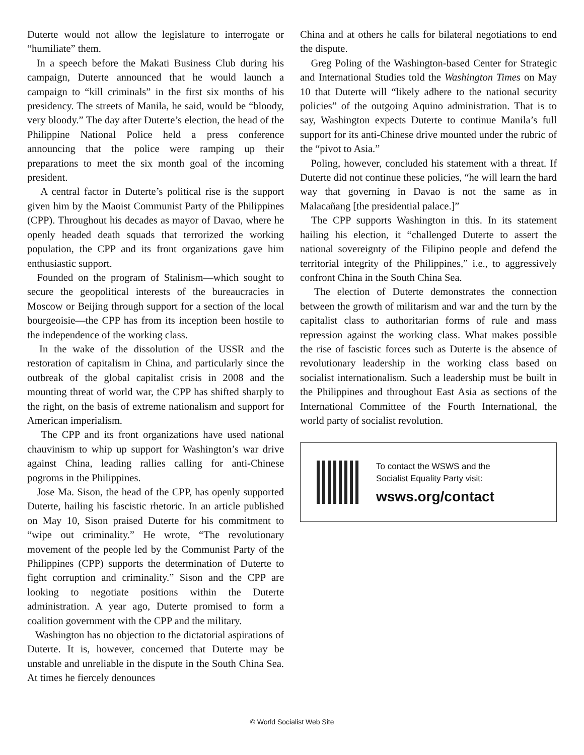Duterte would not allow the legislature to interrogate or “humiliate” them.
In a speech before the Makati Business Club during his campaign, Duterte announced that he would launch a campaign to “kill criminals” in the first six months of his presidency. The streets of Manila, he said, would be “bloody, very bloody.” The day after Duterte’s election, the head of the Philippine National Police held a press conference announcing that the police were ramping up their preparations to meet the six month goal of the incoming president.
A central factor in Duterte’s political rise is the support given him by the Maoist Communist Party of the Philippines (CPP). Throughout his decades as mayor of Davao, where he openly headed death squads that terrorized the working population, the CPP and its front organizations gave him enthusiastic support.
Founded on the program of Stalinism—which sought to secure the geopolitical interests of the bureaucracies in Moscow or Beijing through support for a section of the local bourgeoisie—the CPP has from its inception been hostile to the independence of the working class.
In the wake of the dissolution of the USSR and the restoration of capitalism in China, and particularly since the outbreak of the global capitalist crisis in 2008 and the mounting threat of world war, the CPP has shifted sharply to the right, on the basis of extreme nationalism and support for American imperialism.
The CPP and its front organizations have used national chauvinism to whip up support for Washington’s war drive against China, leading rallies calling for anti-Chinese pogroms in the Philippines.
Jose Ma. Sison, the head of the CPP, has openly supported Duterte, hailing his fascistic rhetoric. In an article published on May 10, Sison praised Duterte for his commitment to “wipe out criminality.” He wrote, “The revolutionary movement of the people led by the Communist Party of the Philippines (CPP) supports the determination of Duterte to fight corruption and criminality.” Sison and the CPP are looking to negotiate positions within the Duterte administration. A year ago, Duterte promised to form a coalition government with the CPP and the military.
Washington has no objection to the dictatorial aspirations of Duterte. It is, however, concerned that Duterte may be unstable and unreliable in the dispute in the South China Sea. At times he fiercely denounces
China and at others he calls for bilateral negotiations to end the dispute.
Greg Poling of the Washington-based Center for Strategic and International Studies told the Washington Times on May 10 that Duterte will “likely adhere to the national security policies” of the outgoing Aquino administration. That is to say, Washington expects Duterte to continue Manila’s full support for its anti-Chinese drive mounted under the rubric of the “pivot to Asia.”
Poling, however, concluded his statement with a threat. If Duterte did not continue these policies, “he will learn the hard way that governing in Davao is not the same as in Malacañang [the presidential palace.]”
The CPP supports Washington in this. In its statement hailing his election, it “challenged Duterte to assert the national sovereignty of the Filipino people and defend the territorial integrity of the Philippines,” i.e., to aggressively confront China in the South China Sea.
The election of Duterte demonstrates the connection between the growth of militarism and war and the turn by the capitalist class to authoritarian forms of rule and mass repression against the working class. What makes possible the rise of fascistic forces such as Duterte is the absence of revolutionary leadership in the working class based on socialist internationalism. Such a leadership must be built in the Philippines and throughout East Asia as sections of the International Committee of the Fourth International, the world party of socialist revolution.
To contact the WSWS and the
Socialist Equality Party visit:
wsws.org/contact
© World Socialist Web Site